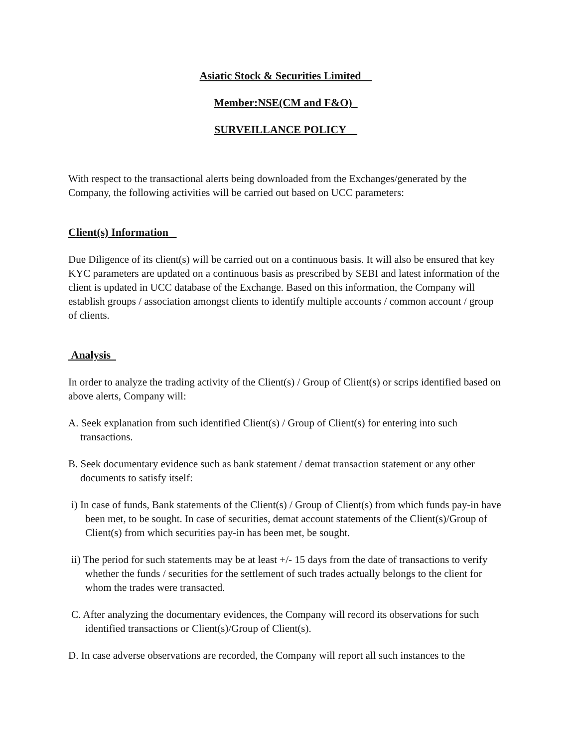Asiatic Stock & Securities Limited
Member:NSE(CM and F&O)
SURVEILLANCE POLICY
With respect to the transactional alerts being downloaded from the Exchanges/generated by the Company, the following activities will be carried out based on UCC parameters:
Client(s) Information
Due Diligence of its client(s) will be carried out on a continuous basis. It will also be ensured that key KYC parameters are updated on a continuous basis as prescribed by SEBI and latest information of the client is updated in UCC database of the Exchange. Based on this information, the Company will establish groups / association amongst clients to identify multiple accounts / common account / group of clients.
Analysis
In order to analyze the trading activity of the Client(s) / Group of Client(s) or scrips identified based on above alerts, Company will:
A. Seek explanation from such identified Client(s) / Group of Client(s) for entering into such transactions.
B. Seek documentary evidence such as bank statement / demat transaction statement or any other documents to satisfy itself:
i) In case of funds, Bank statements of the Client(s) / Group of Client(s) from which funds pay-in have been met, to be sought. In case of securities, demat account statements of the Client(s)/Group of Client(s) from which securities pay-in has been met, be sought.
ii) The period for such statements may be at least +/- 15 days from the date of transactions to verify whether the funds / securities for the settlement of such trades actually belongs to the client for whom the trades were transacted.
C. After analyzing the documentary evidences, the Company will record its observations for such identified transactions or Client(s)/Group of Client(s).
D. In case adverse observations are recorded, the Company will report all such instances to the